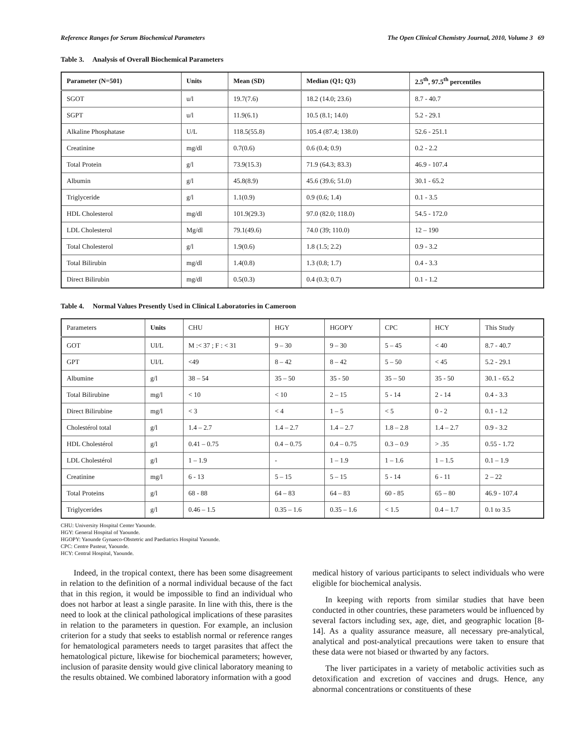Reference Ranges for Serum Biochemical Parameters The Open Clinical Chemistry Journal, 2010, Volume 3 69
Table 3. Analysis of Overall Biochemical Parameters
| Parameter (N=501) | Units | Mean (SD) | Median (Q1; Q3) | 2.5<sup>th</sup>, 97.5<sup>th</sup> percentiles |
| --- | --- | --- | --- | --- |
| SGOT | u/l | 19.7(7.6) | 18.2 (14.0; 23.6) | 8.7 - 40.7 |
| SGPT | u/l | 11.9(6.1) | 10.5 (8.1; 14.0) | 5.2 - 29.1 |
| Alkaline Phosphatase | U/L | 118.5(55.8) | 105.4 (87.4; 138.0) | 52.6 - 251.1 |
| Creatinine | mg/dl | 0.7(0.6) | 0.6 (0.4; 0.9) | 0.2 - 2.2 |
| Total Protein | g/l | 73.9(15.3) | 71.9 (64.3; 83.3) | 46.9 - 107.4 |
| Albumin | g/l | 45.8(8.9) | 45.6 (39.6; 51.0) | 30.1 - 65.2 |
| Triglyceride | g/l | 1.1(0.9) | 0.9 (0.6; 1.4) | 0.1 - 3.5 |
| HDL Cholesterol | mg/dl | 101.9(29.3) | 97.0 (82.0; 118.0) | 54.5 - 172.0 |
| LDL Cholesterol | Mg/dl | 79.1(49.6) | 74.0 (39; 110.0) | 12 – 190 |
| Total Cholesterol | g/l | 1.9(0.6) | 1.8 (1.5; 2.2) | 0.9 - 3.2 |
| Total Bilirubin | mg/dl | 1.4(0.8) | 1.3 (0.8; 1.7) | 0.4 - 3.3 |
| Direct Bilirubin | mg/dl | 0.5(0.3) | 0.4 (0.3; 0.7) | 0.1 - 1.2 |
Table 4. Normal Values Presently Used in Clinical Laboratories in Cameroon
| Parameters | Units | CHU | HGY | HGOPY | CPC | HCY | This Study |
| --- | --- | --- | --- | --- | --- | --- | --- |
| GOT | UI/L | M :< 37 ; F : < 31 | 9 – 30 | 9 – 30 | 5 – 45 | < 40 | 8.7 - 40.7 |
| GPT | UI/L | <49 | 8 – 42 | 8 – 42 | 5 – 50 | < 45 | 5.2 - 29.1 |
| Albumine | g/l | 38 – 54 | 35 – 50 | 35 - 50 | 35 – 50 | 35 - 50 | 30.1 - 65.2 |
| Total Bilirubine | mg/l | < 10 | < 10 | 2 – 15 | 5 - 14 | 2 - 14 | 0.4 - 3.3 |
| Direct Bilirubine | mg/l | < 3 | < 4 | 1 – 5 | < 5 | 0 - 2 | 0.1 - 1.2 |
| Cholestérol total | g/l | 1.4 – 2.7 | 1.4 – 2.7 | 1.4 – 2.7 | 1.8 – 2.8 | 1.4 – 2.7 | 0.9 - 3.2 |
| HDL Cholestérol | g/l | 0.41 – 0.75 | 0.4 – 0.75 | 0.4 – 0.75 | 0.3 – 0.9 | > .35 | 0.55 - 1.72 |
| LDL Cholestérol | g/l | 1 – 1.9 | - | 1 – 1.9 | 1 – 1.6 | 1 – 1.5 | 0.1 – 1.9 |
| Creatinine | mg/l | 6 - 13 | 5 – 15 | 5 – 15 | 5 - 14 | 6 - 11 | 2 – 22 |
| Total Proteins | g/l | 68 - 88 | 64 – 83 | 64 – 83 | 60 - 85 | 65 – 80 | 46.9 - 107.4 |
| Triglycerides | g/l | 0.46 – 1.5 | 0.35 – 1.6 | 0.35 – 1.6 | < 1.5 | 0.4 – 1.7 | 0.1 to 3.5 |
CHU: University Hospital Center Yaounde.
HGY: General Hospital of Yaounde.
HGOPY: Yaounde Gynaeco-Obstetric and Paediatrics Hospital Yaounde.
CPC: Centre Pasteur, Yaounde.
HCY: Central Hospital, Yaounde.
Indeed, in the tropical context, there has been some disagreement in relation to the definition of a normal individual because of the fact that in this region, it would be impossible to find an individual who does not harbor at least a single parasite. In line with this, there is the need to look at the clinical pathological implications of these parasites in relation to the parameters in question. For example, an inclusion criterion for a study that seeks to establish normal or reference ranges for hematological parameters needs to target parasites that affect the hematological picture, likewise for biochemical parameters; however, inclusion of parasite density would give clinical laboratory meaning to the results obtained. We combined laboratory information with a good
medical history of various participants to select individuals who were eligible for biochemical analysis.
In keeping with reports from similar studies that have been conducted in other countries, these parameters would be influenced by several factors including sex, age, diet, and geographic location [8-14]. As a quality assurance measure, all necessary pre-analytical, analytical and post-analytical precautions were taken to ensure that these data were not biased or thwarted by any factors.
The liver participates in a variety of metabolic activities such as detoxification and excretion of vaccines and drugs. Hence, any abnormal concentrations or constituents of these